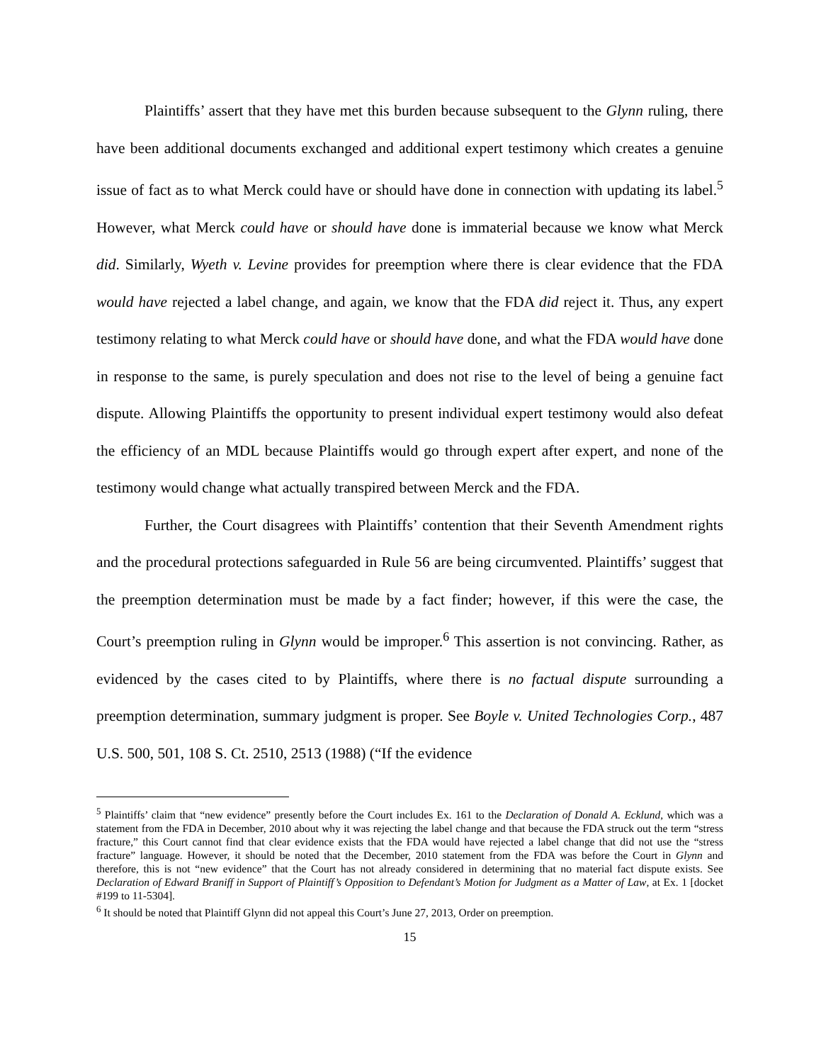Plaintiffs’ assert that they have met this burden because subsequent to the Glynn ruling, there have been additional documents exchanged and additional expert testimony which creates a genuine issue of fact as to what Merck could have or should have done in connection with updating its label.<sup>5</sup> However, what Merck could have or should have done is immaterial because we know what Merck did. Similarly, Wyeth v. Levine provides for preemption where there is clear evidence that the FDA would have rejected a label change, and again, we know that the FDA did reject it. Thus, any expert testimony relating to what Merck could have or should have done, and what the FDA would have done in response to the same, is purely speculation and does not rise to the level of being a genuine fact dispute. Allowing Plaintiffs the opportunity to present individual expert testimony would also defeat the efficiency of an MDL because Plaintiffs would go through expert after expert, and none of the testimony would change what actually transpired between Merck and the FDA.
Further, the Court disagrees with Plaintiffs’ contention that their Seventh Amendment rights and the procedural protections safeguarded in Rule 56 are being circumvented. Plaintiffs’ suggest that the preemption determination must be made by a fact finder; however, if this were the case, the Court’s preemption ruling in Glynn would be improper.<sup>6</sup> This assertion is not convincing. Rather, as evidenced by the cases cited to by Plaintiffs, where there is no factual dispute surrounding a preemption determination, summary judgment is proper. See Boyle v. United Technologies Corp., 487 U.S. 500, 501, 108 S. Ct. 2510, 2513 (1988) (“If the evidence
<sup>5</sup> Plaintiffs’ claim that “new evidence” presently before the Court includes Ex. 161 to the Declaration of Donald A. Ecklund, which was a statement from the FDA in December, 2010 about why it was rejecting the label change and that because the FDA struck out the term “stress fracture,” this Court cannot find that clear evidence exists that the FDA would have rejected a label change that did not use the “stress fracture” language. However, it should be noted that the December, 2010 statement from the FDA was before the Court in Glynn and therefore, this is not “new evidence” that the Court has not already considered in determining that no material fact dispute exists. See Declaration of Edward Braniff in Support of Plaintiff’s Opposition to Defendant’s Motion for Judgment as a Matter of Law, at Ex. 1 [docket #199 to 11-5304].
<sup>6</sup> It should be noted that Plaintiff Glynn did not appeal this Court’s June 27, 2013, Order on preemption.
15